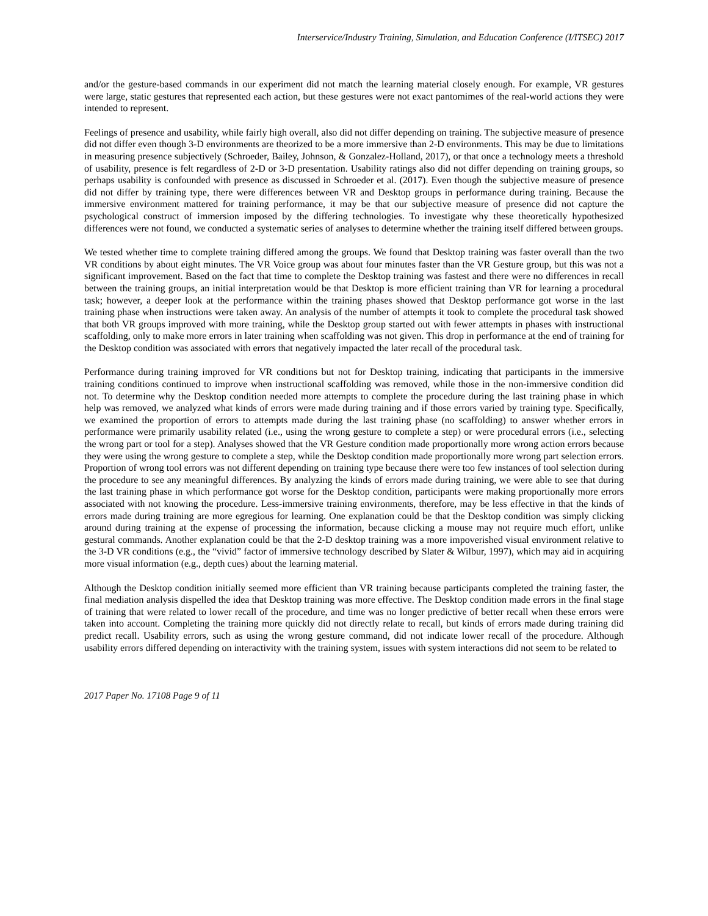Interservice/Industry Training, Simulation, and Education Conference (I/ITSEC) 2017
and/or the gesture-based commands in our experiment did not match the learning material closely enough. For example, VR gestures were large, static gestures that represented each action, but these gestures were not exact pantomimes of the real-world actions they were intended to represent.
Feelings of presence and usability, while fairly high overall, also did not differ depending on training. The subjective measure of presence did not differ even though 3-D environments are theorized to be a more immersive than 2-D environments. This may be due to limitations in measuring presence subjectively (Schroeder, Bailey, Johnson, & Gonzalez-Holland, 2017), or that once a technology meets a threshold of usability, presence is felt regardless of 2-D or 3-D presentation. Usability ratings also did not differ depending on training groups, so perhaps usability is confounded with presence as discussed in Schroeder et al. (2017). Even though the subjective measure of presence did not differ by training type, there were differences between VR and Desktop groups in performance during training. Because the immersive environment mattered for training performance, it may be that our subjective measure of presence did not capture the psychological construct of immersion imposed by the differing technologies. To investigate why these theoretically hypothesized differences were not found, we conducted a systematic series of analyses to determine whether the training itself differed between groups.
We tested whether time to complete training differed among the groups. We found that Desktop training was faster overall than the two VR conditions by about eight minutes. The VR Voice group was about four minutes faster than the VR Gesture group, but this was not a significant improvement. Based on the fact that time to complete the Desktop training was fastest and there were no differences in recall between the training groups, an initial interpretation would be that Desktop is more efficient training than VR for learning a procedural task; however, a deeper look at the performance within the training phases showed that Desktop performance got worse in the last training phase when instructions were taken away. An analysis of the number of attempts it took to complete the procedural task showed that both VR groups improved with more training, while the Desktop group started out with fewer attempts in phases with instructional scaffolding, only to make more errors in later training when scaffolding was not given. This drop in performance at the end of training for the Desktop condition was associated with errors that negatively impacted the later recall of the procedural task.
Performance during training improved for VR conditions but not for Desktop training, indicating that participants in the immersive training conditions continued to improve when instructional scaffolding was removed, while those in the non-immersive condition did not. To determine why the Desktop condition needed more attempts to complete the procedure during the last training phase in which help was removed, we analyzed what kinds of errors were made during training and if those errors varied by training type. Specifically, we examined the proportion of errors to attempts made during the last training phase (no scaffolding) to answer whether errors in performance were primarily usability related (i.e., using the wrong gesture to complete a step) or were procedural errors (i.e., selecting the wrong part or tool for a step). Analyses showed that the VR Gesture condition made proportionally more wrong action errors because they were using the wrong gesture to complete a step, while the Desktop condition made proportionally more wrong part selection errors. Proportion of wrong tool errors was not different depending on training type because there were too few instances of tool selection during the procedure to see any meaningful differences. By analyzing the kinds of errors made during training, we were able to see that during the last training phase in which performance got worse for the Desktop condition, participants were making proportionally more errors associated with not knowing the procedure. Less-immersive training environments, therefore, may be less effective in that the kinds of errors made during training are more egregious for learning. One explanation could be that the Desktop condition was simply clicking around during training at the expense of processing the information, because clicking a mouse may not require much effort, unlike gestural commands. Another explanation could be that the 2-D desktop training was a more impoverished visual environment relative to the 3-D VR conditions (e.g., the “vivid” factor of immersive technology described by Slater & Wilbur, 1997), which may aid in acquiring more visual information (e.g., depth cues) about the learning material.
Although the Desktop condition initially seemed more efficient than VR training because participants completed the training faster, the final mediation analysis dispelled the idea that Desktop training was more effective. The Desktop condition made errors in the final stage of training that were related to lower recall of the procedure, and time was no longer predictive of better recall when these errors were taken into account. Completing the training more quickly did not directly relate to recall, but kinds of errors made during training did predict recall. Usability errors, such as using the wrong gesture command, did not indicate lower recall of the procedure. Although usability errors differed depending on interactivity with the training system, issues with system interactions did not seem to be related to
2017 Paper No. 17108 Page 9 of 11